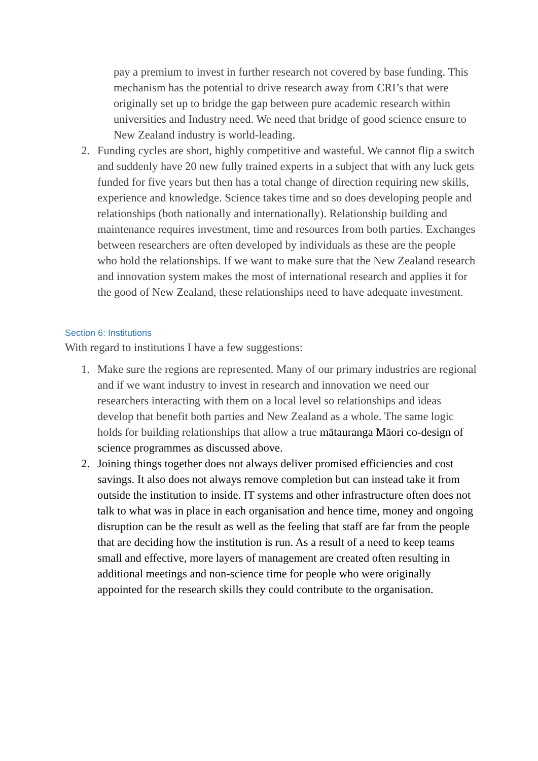pay a premium to invest in further research not covered by base funding. This mechanism has the potential to drive research away from CRI’s that were originally set up to bridge the gap between pure academic research within universities and Industry need. We need that bridge of good science ensure to New Zealand industry is world-leading.
2. Funding cycles are short, highly competitive and wasteful. We cannot flip a switch and suddenly have 20 new fully trained experts in a subject that with any luck gets funded for five years but then has a total change of direction requiring new skills, experience and knowledge. Science takes time and so does developing people and relationships (both nationally and internationally). Relationship building and maintenance requires investment, time and resources from both parties. Exchanges between researchers are often developed by individuals as these are the people who hold the relationships. If we want to make sure that the New Zealand research and innovation system makes the most of international research and applies it for the good of New Zealand, these relationships need to have adequate investment.
Section 6: Institutions
With regard to institutions I have a few suggestions:
1. Make sure the regions are represented. Many of our primary industries are regional and if we want industry to invest in research and innovation we need our researchers interacting with them on a local level so relationships and ideas develop that benefit both parties and New Zealand as a whole. The same logic holds for building relationships that allow a true mātauranga Māori co-design of science programmes as discussed above.
2. Joining things together does not always deliver promised efficiencies and cost savings. It also does not always remove completion but can instead take it from outside the institution to inside. IT systems and other infrastructure often does not talk to what was in place in each organisation and hence time, money and ongoing disruption can be the result as well as the feeling that staff are far from the people that are deciding how the institution is run. As a result of a need to keep teams small and effective, more layers of management are created often resulting in additional meetings and non-science time for people who were originally appointed for the research skills they could contribute to the organisation.